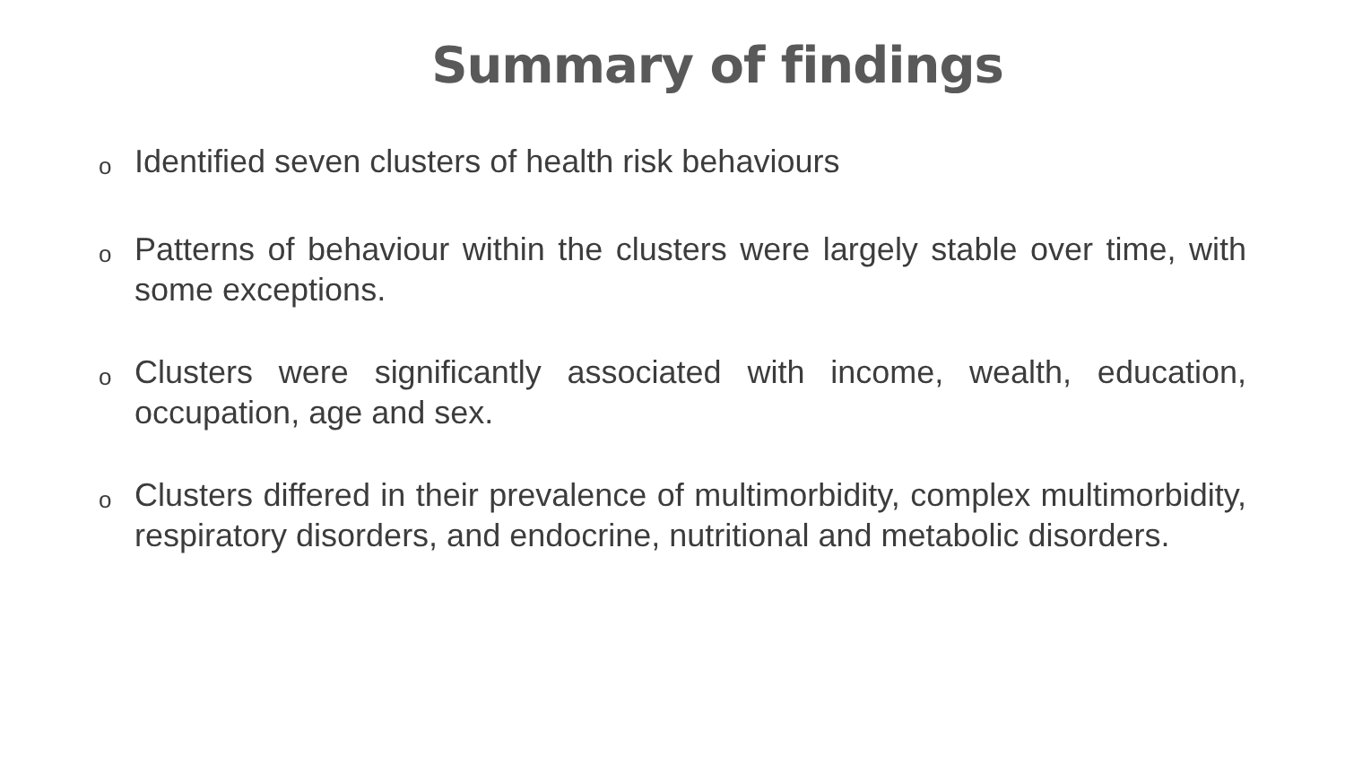Summary of findings
o Identified seven clusters of health risk behaviours
o Patterns of behaviour within the clusters were largely stable over time, with some exceptions.
o Clusters were significantly associated with income, wealth, education, occupation, age and sex.
o Clusters differed in their prevalence of multimorbidity, complex multimorbidity, respiratory disorders, and endocrine, nutritional and metabolic disorders.